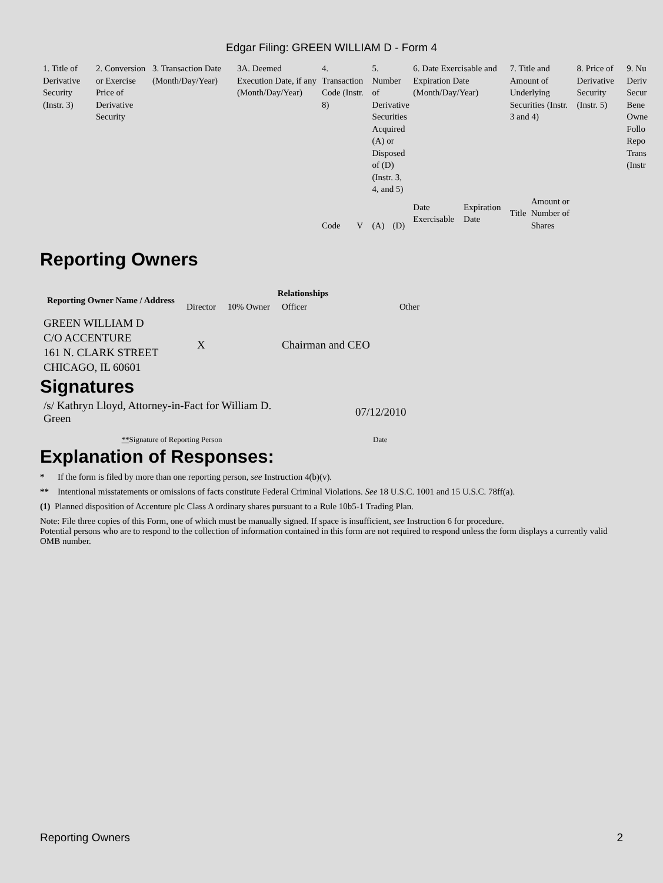Edgar Filing: GREEN WILLIAM D - Form 4
| 1. Title of Derivative Security (Instr. 3) | 2. Conversion or Exercise Price of Derivative Security | 3. Transaction Date (Month/Day/Year) | 3A. Deemed Execution Date, if any (Month/Day/Year) | 4. Transaction Code (Instr. 8) | | 5. Number of Derivative Securities Acquired (A) or Disposed of (D) (Instr. 3, 4, and 5) | | 6. Date Exercisable and Expiration Date (Month/Day/Year) | | 7. Title and Amount of Underlying Securities (Instr. 3 and 4) | | 8. Price of Derivative Security (Instr. 5) | 9. Nu Deriv Secur Bene Owne Follo Repo Trans (Instr |
| | | | | Code | V | (A) | (D) | Date Exercisable | Expiration Date | Title | Amount or Number of Shares | | |
Reporting Owners
| Reporting Owner Name / Address | Relationships | | | |
| --- | --- | --- | --- | --- |
| | Director | 10% Owner | Officer | Other |
| GREEN WILLIAM D C/O ACCENTURE 161 N. CLARK STREET CHICAGO, IL 60601 | X | | Chairman and CEO | |
Signatures
| /s/ Kathryn Lloyd, Attorney-in-Fact for William D. Green | 07/12/2010 |
| ** Signature of Reporting Person | Date |
Explanation of Responses:
* If the form is filed by more than one reporting person, see Instruction 4(b)(v).
** Intentional misstatements or omissions of facts constitute Federal Criminal Violations. See 18 U.S.C. 1001 and 15 U.S.C. 78ff(a).
(1) Planned disposition of Accenture plc Class A ordinary shares pursuant to a Rule 10b5-1 Trading Plan.
Note: File three copies of this Form, one of which must be manually signed. If space is insufficient, see Instruction 6 for procedure.
Potential persons who are to respond to the collection of information contained in this form are not required to respond unless the form displays a currently valid OMB number.
Reporting Owners 2